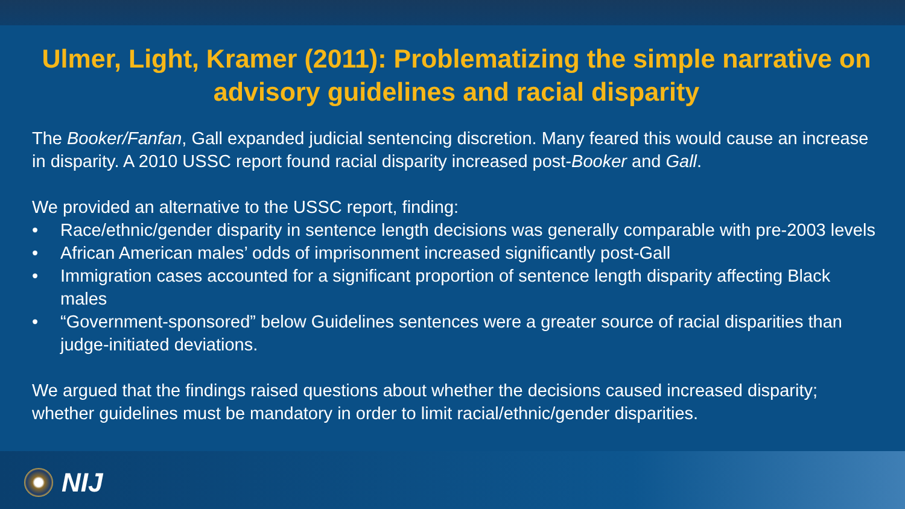Ulmer, Light, Kramer (2011): Problematizing the simple narrative on advisory guidelines and racial disparity
The Booker/Fanfan, Gall expanded judicial sentencing discretion. Many feared this would cause an increase in disparity. A 2010 USSC report found racial disparity increased post-Booker and Gall.
We provided an alternative to the USSC report, finding:
• Race/ethnic/gender disparity in sentence length decisions was generally comparable with pre-2003 levels
• African American males’ odds of imprisonment increased significantly post-Gall
• Immigration cases accounted for a significant proportion of sentence length disparity affecting Black males
• “Government-sponsored” below Guidelines sentences were a greater source of racial disparities than judge-initiated deviations.
We argued that the findings raised questions about whether the decisions caused increased disparity; whether guidelines must be mandatory in order to limit racial/ethnic/gender disparities.
NIJ